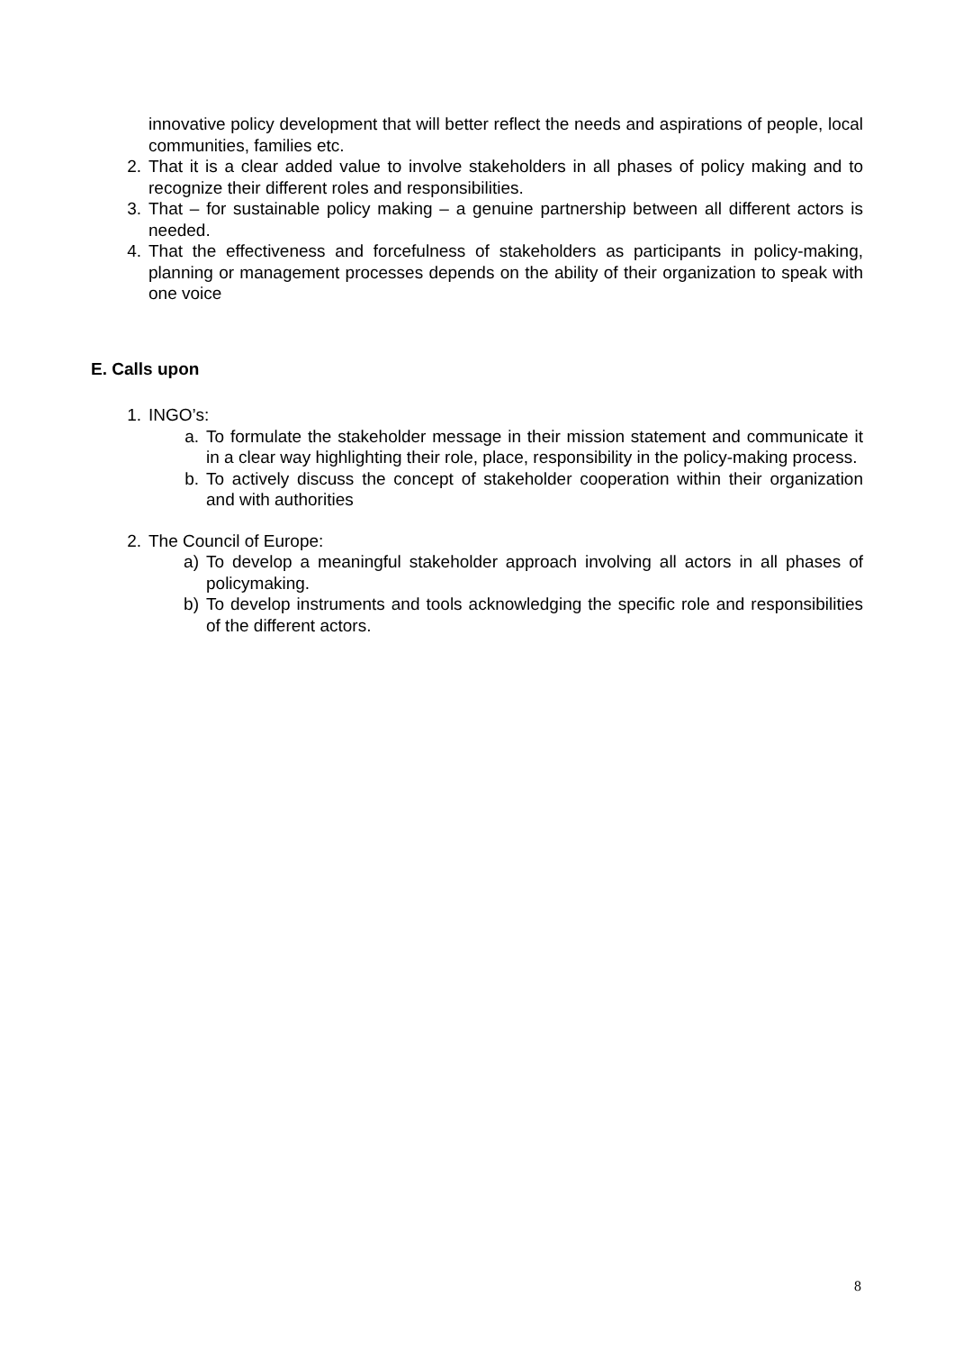innovative policy development that will better reflect the needs and aspirations of people, local communities, families etc.
2. That it is a clear added value to involve stakeholders in all phases of policy making and to recognize their different roles and responsibilities.
3. That – for sustainable policy making – a genuine partnership between all different actors is needed.
4. That the effectiveness and forcefulness of stakeholders as participants in policy-making, planning or management processes depends on the ability of their organization to speak with one voice
E. Calls upon
1. INGO’s:
a. To formulate the stakeholder message in their mission statement and communicate it in a clear way highlighting their role, place, responsibility in the policy-making process.
b. To actively discuss the concept of stakeholder cooperation within their organization and with authorities
2. The Council of Europe:
a) To develop a meaningful stakeholder approach involving all actors in all phases of policymaking.
b) To develop instruments and tools acknowledging the specific role and responsibilities of the different actors.
8